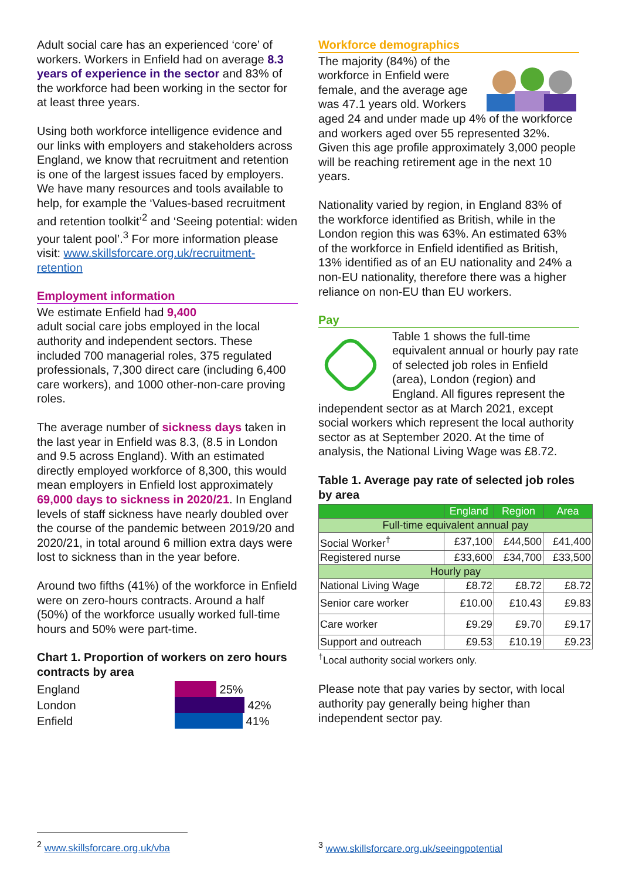Adult social care has an experienced ‘core’ of workers. Workers in Enfield had on average 8.3 years of experience in the sector and 83% of the workforce had been working in the sector for at least three years.
Using both workforce intelligence evidence and our links with employers and stakeholders across England, we know that recruitment and retention is one of the largest issues faced by employers. We have many resources and tools available to help, for example the ‘Values-based recruitment and retention toolkit’<sup>2</sup> and ‘Seeing potential: widen your talent pool’.<sup>3</sup> For more information please visit: www.skillsforcare.org.uk/recruitment-retention
Employment information
We estimate Enfield had 9,400
adult social care jobs employed in the local authority and independent sectors. These included 700 managerial roles, 375 regulated professionals, 7,300 direct care (including 6,400 care workers), and 1000 other-non-care proving roles.
The average number of sickness days taken in the last year in Enfield was 8.3, (8.5 in London and 9.5 across England). With an estimated directly employed workforce of 8,300, this would mean employers in Enfield lost approximately 69,000 days to sickness in 2020/21. In England levels of staff sickness have nearly doubled over the course of the pandemic between 2019/20 and 2020/21, in total around 6 million extra days were lost to sickness than in the year before.
Around two fifths (41%) of the workforce in Enfield were on zero-hours contracts. Around a half (50%) of the workforce usually worked full-time hours and 50% were part-time.
Chart 1. Proportion of workers on zero hours contracts by area
England 25%
London 42%
Enfield 41%
Workforce demographics
The majority (84%) of the workforce in Enfield were female, and the average age was 47.1 years old. Workers aged 24 and under made up 4% of the workforce and workers aged over 55 represented 32%. Given this age profile approximately 3,000 people will be reaching retirement age in the next 10 years.
Nationality varied by region, in England 83% of the workforce identified as British, while in the London region this was 63%. An estimated 63% of the workforce in Enfield identified as British, 13% identified as of an EU nationality and 24% a non-EU nationality, therefore there was a higher reliance on non-EU than EU workers.
Pay
Table 1 shows the full-time equivalent annual or hourly pay rate of selected job roles in Enfield (area), London (region) and England. All figures represent the independent sector as at March 2021, except social workers which represent the local authority sector as at September 2020. At the time of analysis, the National Living Wage was £8.72.
Table 1. Average pay rate of selected job roles by area
| | England | Region | Area |
| --- | --- | --- | --- |
| Full-time equivalent annual pay | | | |
| Social Worker<sup>†</sup> | £37,100 | £44,500 | £41,400 |
| Registered nurse | £33,600 | £34,700 | £33,500 |
| Hourly pay | | | |
| National Living Wage | £8.72 | £8.72 | £8.72 |
| Senior care worker | £10.00 | £10.43 | £9.83 |
| Care worker | £9.29 | £9.70 | £9.17 |
| Support and outreach | £9.53 | £10.19 | £9.23 |
<sup>†</sup> Local authority social workers only.
Please note that pay varies by sector, with local authority pay generally being higher than independent sector pay.
<sup>2</sup> www.skillsforcare.org.uk/vba
<sup>3</sup> www.skillsforcare.org.uk/seeingpotential